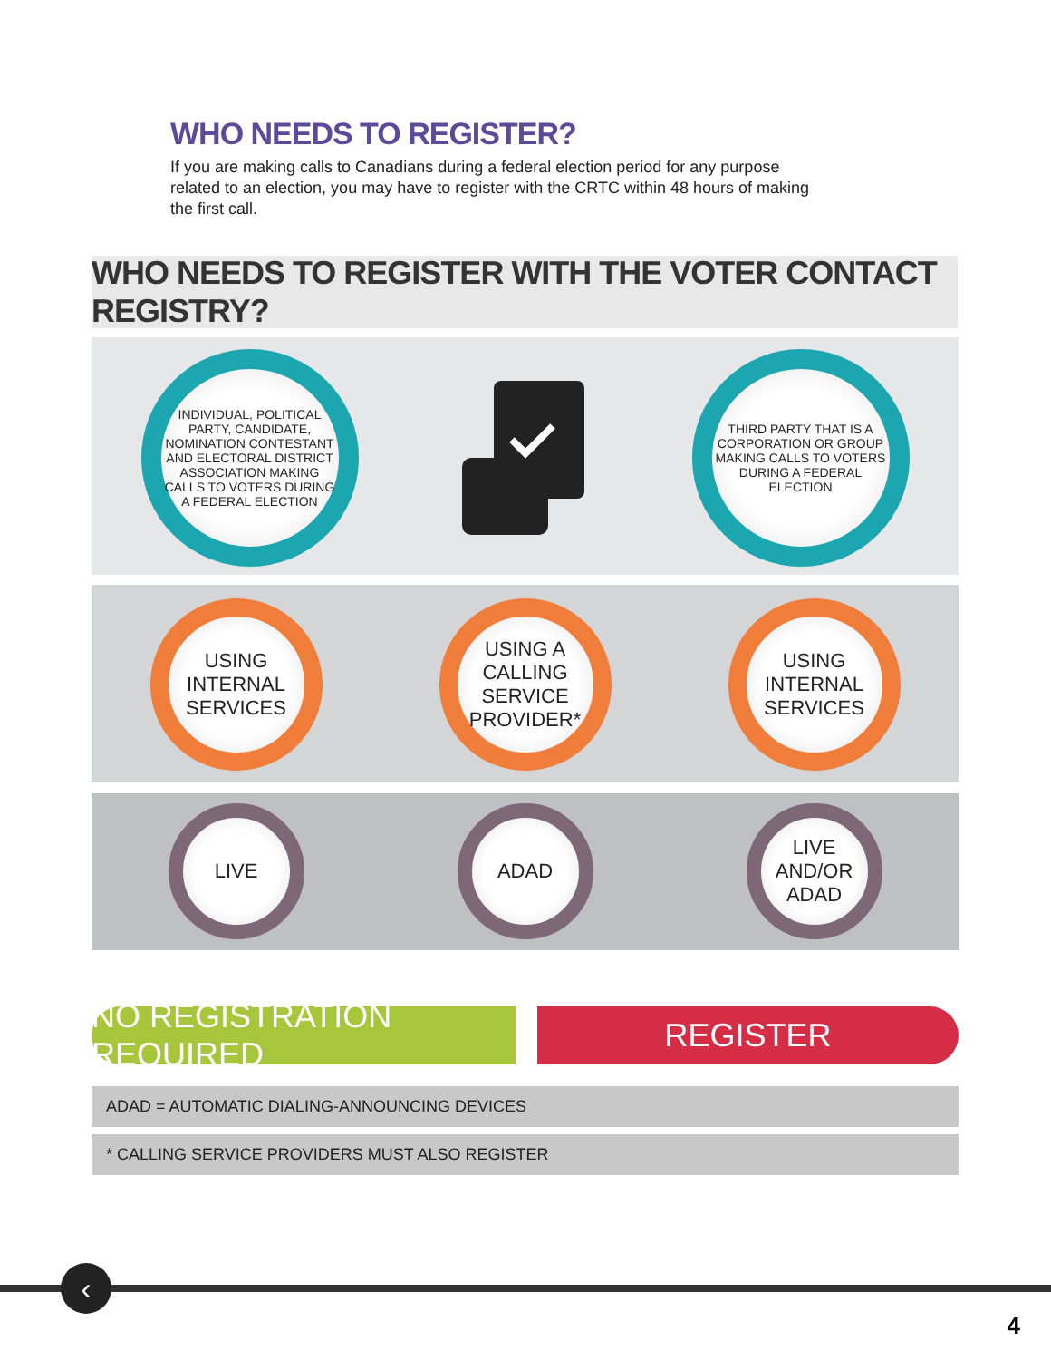WHO NEEDS TO REGISTER?
If you are making calls to Canadians during a federal election period for any purpose related to an election, you may have to register with the CRTC within 48 hours of making the first call.
WHO NEEDS TO REGISTER WITH THE VOTER CONTACT REGISTRY?
INDIVIDUAL, POLITICAL PARTY, CANDIDATE, NOMINATION CONTESTANT AND ELECTORAL DISTRICT ASSOCIATION MAKING CALLS TO VOTERS DURING A FEDERAL ELECTION
THIRD PARTY THAT IS A CORPORATION OR GROUP MAKING CALLS TO VOTERS DURING A FEDERAL ELECTION
USING INTERNAL SERVICES
USING A CALLING SERVICE PROVIDER*
USING INTERNAL SERVICES
LIVE ADAD
LIVE AND/OR ADAD
NO REGISTRATION REQUIRED
REGISTER
ADAD = AUTOMATIC DIALING-ANNOUNCING DEVICES
* CALLING SERVICE PROVIDERS MUST ALSO REGISTER
‹
4